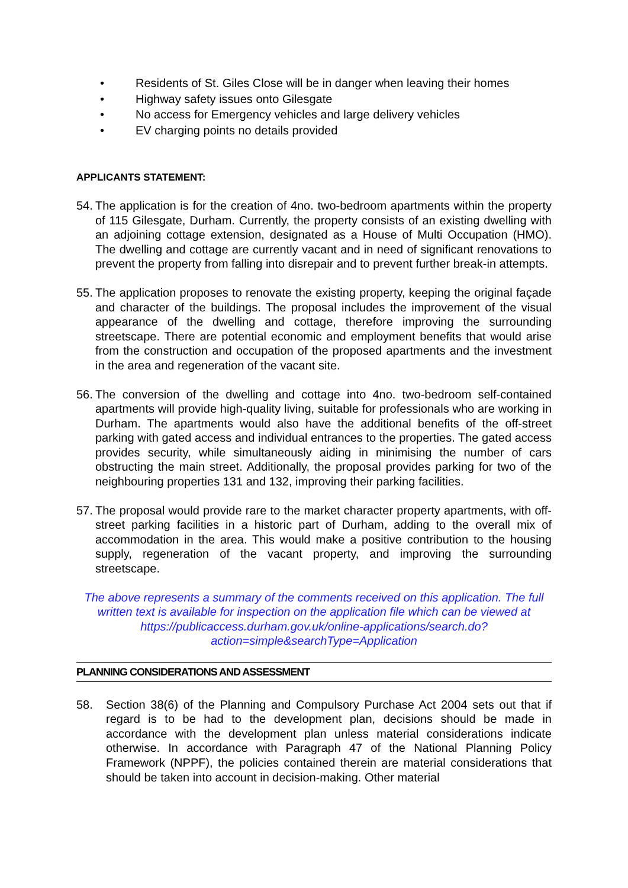• Residents of St. Giles Close will be in danger when leaving their homes
• Highway safety issues onto Gilesgate
• No access for Emergency vehicles and large delivery vehicles
• EV charging points no details provided
APPLICANTS STATEMENT:
54.
The application is for the creation of 4no. two-bedroom apartments within the property of 115 Gilesgate, Durham. Currently, the property consists of an existing dwelling with an adjoining cottage extension, designated as a House of Multi Occupation (HMO). The dwelling and cottage are currently vacant and in need of significant renovations to prevent the property from falling into disrepair and to prevent further break-in attempts.
55.
The application proposes to renovate the existing property, keeping the original façade and character of the buildings. The proposal includes the improvement of the visual appearance of the dwelling and cottage, therefore improving the surrounding streetscape. There are potential economic and employment benefits that would arise from the construction and occupation of the proposed apartments and the investment in the area and regeneration of the vacant site.
56.
The conversion of the dwelling and cottage into 4no. two-bedroom self-contained apartments will provide high-quality living, suitable for professionals who are working in Durham. The apartments would also have the additional benefits of the off-street parking with gated access and individual entrances to the properties. The gated access provides security, while simultaneously aiding in minimising the number of cars obstructing the main street. Additionally, the proposal provides parking for two of the neighbouring properties 131 and 132, improving their parking facilities.
57.
The proposal would provide rare to the market character property apartments, with off-street parking facilities in a historic part of Durham, adding to the overall mix of accommodation in the area. This would make a positive contribution to the housing supply, regeneration of the vacant property, and improving the surrounding streetscape.
The above represents a summary of the comments received on this application. The full written text is available for inspection on the application file which can be viewed at https://publicaccess.durham.gov.uk/online-applications/search.do?action=simple&searchType=Application
PLANNING CONSIDERATIONS AND ASSESSMENT
58. Section 38(6) of the Planning and Compulsory Purchase Act 2004 sets out that if regard is to be had to the development plan, decisions should be made in accordance with the development plan unless material considerations indicate otherwise. In accordance with Paragraph 47 of the National Planning Policy Framework (NPPF), the policies contained therein are material considerations that should be taken into account in decision-making. Other material